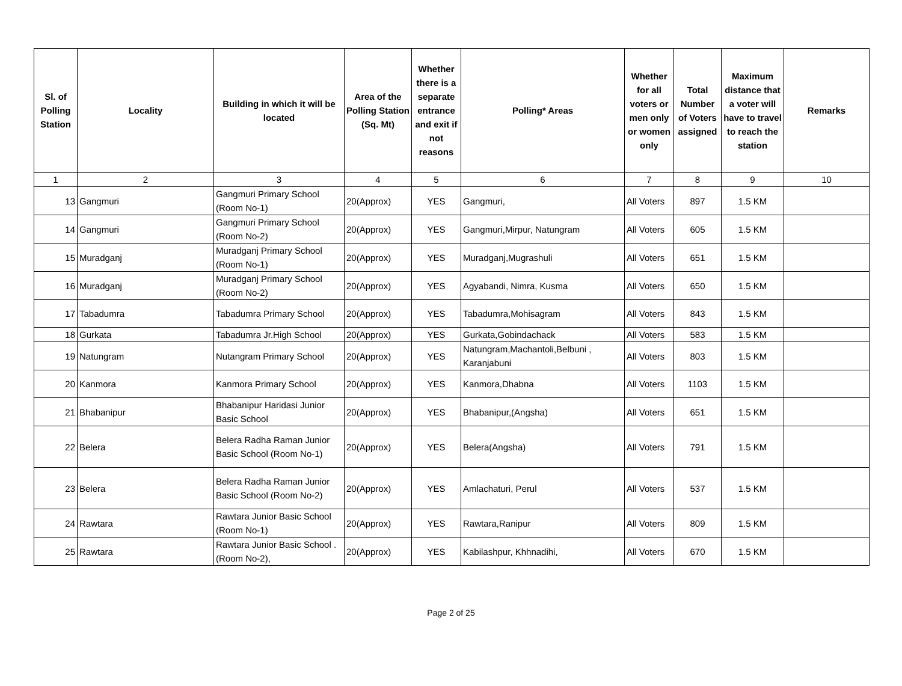| Sl. of Polling Station | Locality | Building in which it will be located | Area of the Polling Station (Sq. Mt) | Whether there is a separate entrance and exit if not reasons | Polling* Areas | Whether for all voters or men only or women only | Total Number of Voters assigned | Maximum distance that a voter will have to travel to reach the station | Remarks |
| --- | --- | --- | --- | --- | --- | --- | --- | --- | --- |
| 1 | 2 | 3 | 4 | 5 | 6 | 7 | 8 | 9 | 10 |
| 13 | Gangmuri | Gangmuri Primary School (Room No-1) | 20(Approx) | YES | Gangmuri, | All Voters | 897 | 1.5 KM | |
| 14 | Gangmuri | Gangmuri Primary School (Room No-2) | 20(Approx) | YES | Gangmuri,Mirpur, Natungram | All Voters | 605 | 1.5 KM | |
| 15 | Muradganj | Muradganj Primary School (Room No-1) | 20(Approx) | YES | Muradganj,Mugrashuli | All Voters | 651 | 1.5 KM | |
| 16 | Muradganj | Muradganj Primary School (Room No-2) | 20(Approx) | YES | Agyabandi, Nimra, Kusma | All Voters | 650 | 1.5 KM | |
| 17 | Tabadumra | Tabadumra Primary School | 20(Approx) | YES | Tabadumra,Mohisagram | All Voters | 843 | 1.5 KM | |
| 18 | Gurkata | Tabadumra Jr.High School | 20(Approx) | YES | Gurkata,Gobindachack | All Voters | 583 | 1.5 KM | |
| 19 | Natungram | Nutangram Primary School | 20(Approx) | YES | Natungram,Machantoli,Belbuni , Karanjabuni | All Voters | 803 | 1.5 KM | |
| 20 | Kanmora | Kanmora Primary School | 20(Approx) | YES | Kanmora,Dhabna | All Voters | 1103 | 1.5 KM | |
| 21 | Bhabanipur | Bhabanipur Haridasi Junior Basic School | 20(Approx) | YES | Bhabanipur,(Angsha) | All Voters | 651 | 1.5 KM | |
| 22 | Belera | Belera Radha Raman Junior Basic School (Room No-1) | 20(Approx) | YES | Belera(Angsha) | All Voters | 791 | 1.5 KM | |
| 23 | Belera | Belera Radha Raman Junior Basic School (Room No-2) | 20(Approx) | YES | Amlachaturi, Perul | All Voters | 537 | 1.5 KM | |
| 24 | Rawtara | Rawtara Junior Basic School (Room No-1) | 20(Approx) | YES | Rawtara,Ranipur | All Voters | 809 | 1.5 KM | |
| 25 | Rawtara | Rawtara Junior Basic School .(Room No-2), | 20(Approx) | YES | Kabilashpur, Khhnadihi, | All Voters | 670 | 1.5 KM | |
Page 2 of 25